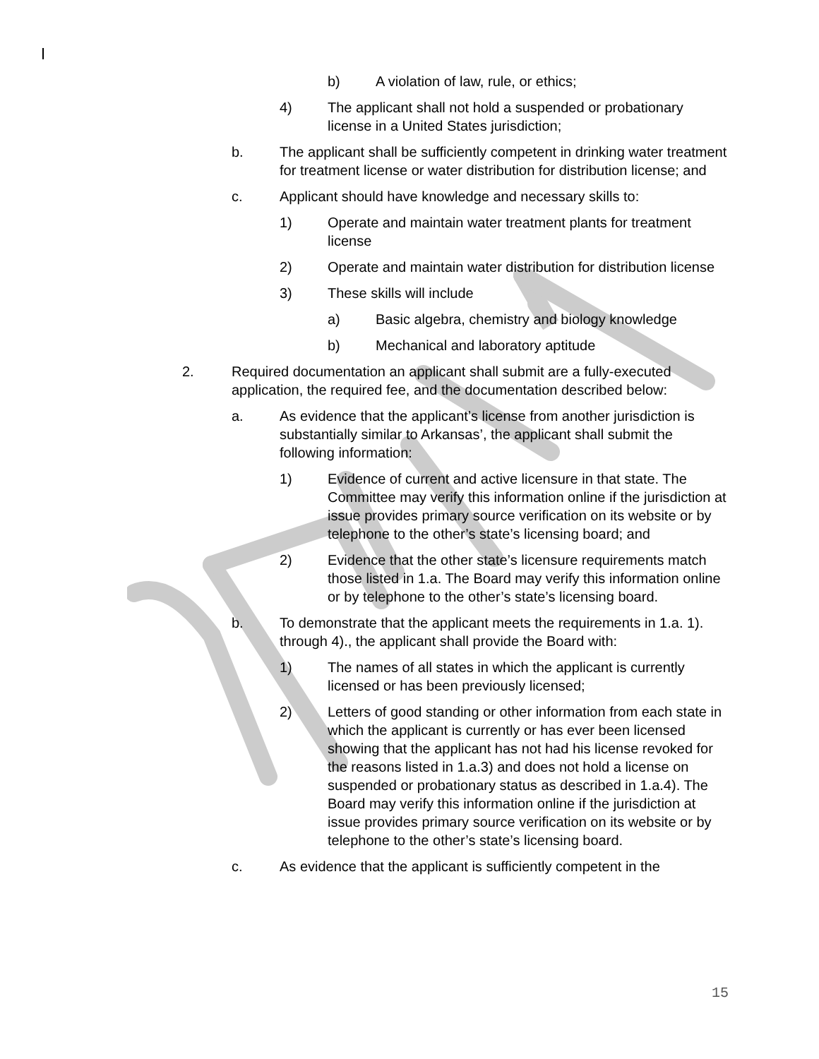b) A violation of law, rule, or ethics;
4) The applicant shall not hold a suspended or probationary license in a United States jurisdiction;
b. The applicant shall be sufficiently competent in drinking water treatment for treatment license or water distribution for distribution license; and
c. Applicant should have knowledge and necessary skills to:
1) Operate and maintain water treatment plants for treatment license
2) Operate and maintain water distribution for distribution license
3) These skills will include
a) Basic algebra, chemistry and biology knowledge
b) Mechanical and laboratory aptitude
2. Required documentation an applicant shall submit are a fully-executed application, the required fee, and the documentation described below:
a. As evidence that the applicant’s license from another jurisdiction is substantially similar to Arkansas’, the applicant shall submit the following information:
1) Evidence of current and active licensure in that state. The Committee may verify this information online if the jurisdiction at issue provides primary source verification on its website or by telephone to the other’s state’s licensing board; and
2) Evidence that the other state’s licensure requirements match those listed in 1.a. The Board may verify this information online or by telephone to the other’s state’s licensing board.
b. To demonstrate that the applicant meets the requirements in 1.a. 1). through 4)., the applicant shall provide the Board with:
1) The names of all states in which the applicant is currently licensed or has been previously licensed;
2) Letters of good standing or other information from each state in which the applicant is currently or has ever been licensed showing that the applicant has not had his license revoked for the reasons listed in 1.a.3) and does not hold a license on suspended or probationary status as described in 1.a.4). The Board may verify this information online if the jurisdiction at issue provides primary source verification on its website or by telephone to the other’s state’s licensing board.
c. As evidence that the applicant is sufficiently competent in the
15